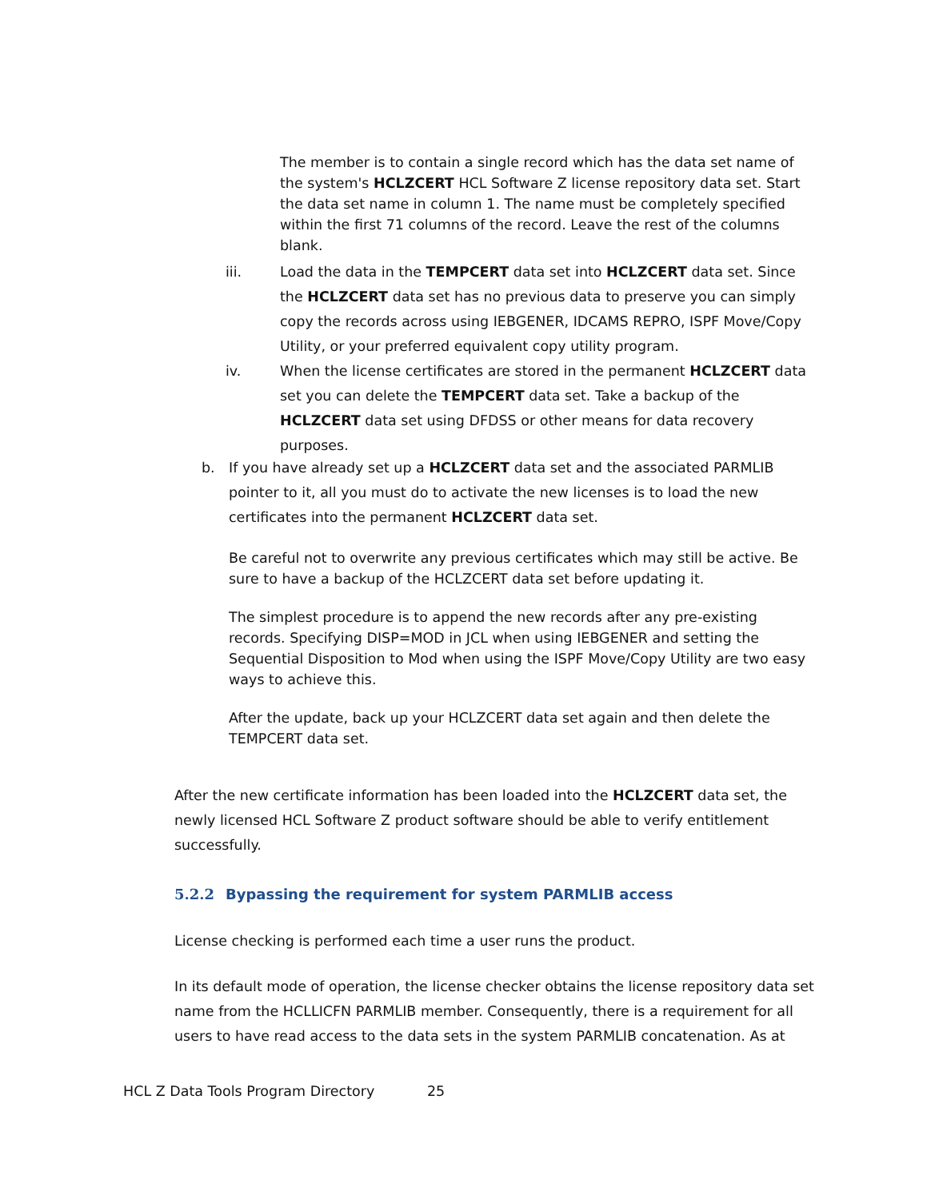The member is to contain a single record which has the data set name of the system's HCLZCERT HCL Software Z license repository data set. Start the data set name in column 1. The name must be completely specified within the first 71 columns of the record. Leave the rest of the columns blank.
iii. Load the data in the TEMPCERT data set into HCLZCERT data set. Since the HCLZCERT data set has no previous data to preserve you can simply copy the records across using IEBGENER, IDCAMS REPRO, ISPF Move/Copy Utility, or your preferred equivalent copy utility program.
iv. When the license certificates are stored in the permanent HCLZCERT data set you can delete the TEMPCERT data set. Take a backup of the HCLZCERT data set using DFDSS or other means for data recovery purposes.
b. If you have already set up a HCLZCERT data set and the associated PARMLIB pointer to it, all you must do to activate the new licenses is to load the new certificates into the permanent HCLZCERT data set.
Be careful not to overwrite any previous certificates which may still be active. Be sure to have a backup of the HCLZCERT data set before updating it.
The simplest procedure is to append the new records after any pre-existing records. Specifying DISP=MOD in JCL when using IEBGENER and setting the Sequential Disposition to Mod when using the ISPF Move/Copy Utility are two easy ways to achieve this.
After the update, back up your HCLZCERT data set again and then delete the TEMPCERT data set.
After the new certificate information has been loaded into the HCLZCERT data set, the newly licensed HCL Software Z product software should be able to verify entitlement successfully.
5.2.2 Bypassing the requirement for system PARMLIB access
License checking is performed each time a user runs the product.
In its default mode of operation, the license checker obtains the license repository data set name from the HCLLICFN PARMLIB member. Consequently, there is a requirement for all users to have read access to the data sets in the system PARMLIB concatenation. As at
HCL Z Data Tools Program Directory 25